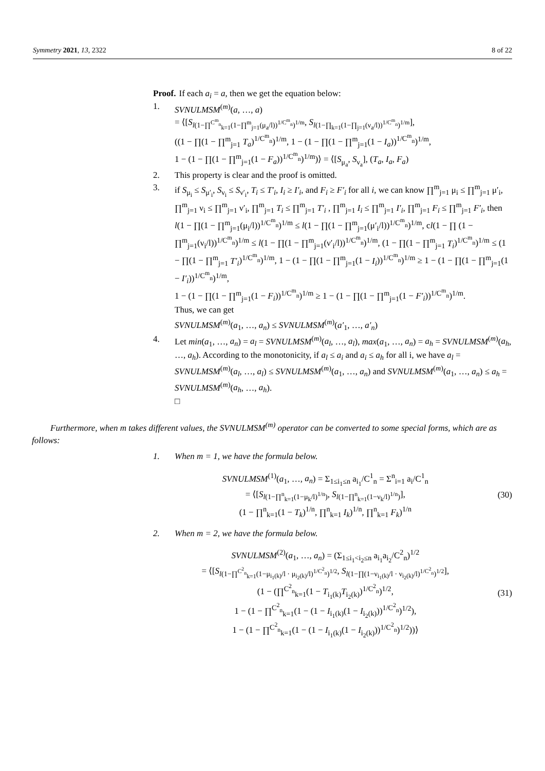Symmetry 2021, 13, 2322 8 of 22
Proof. 1.
If each a<sub>i</sub> = a, then we get the equation below:
SVNULMSM<sup>(m)</sup>(a, …, a)
= ⟨[S<sub>l(1−∏<sup>C<sup>m</sup><sub>n</sub></sup><sub>k=1</sub>(1−∏<sup>m</sup><sub>j=1</sub>(μ<sub>a</sub>/l))<sup>1/C<sup>m</sup><sub>n</sub></sup>)<sup>1/m</sup></sub>, S<sub>l(1−∏<sub>k=1</sub>(1−∏<sub>j=1</sub>(ν<sub>a</sub>/l))<sup>1/C<sup>m</sup><sub>n</sub></sup>)<sup>1/m</sup></sub>],
((1 − ∏(1 − ∏<sup>m</sup><sub>j=1</sub> T<sub>a</sub>)<sup>1/C<sup>m</sup><sub>n</sub></sup>)<sup>1/m</sup>, 1 − (1 − ∏(1 − ∏<sup>m</sup><sub>j=1</sub>(1 − I<sub>a</sub>))<sup>1/C<sup>m</sup><sub>n</sub></sup>)<sup>1/m</sup>,
1 − (1 − ∏(1 − ∏<sup>m</sup><sub>j=1</sub>(1 − F<sub>a</sub>))<sup>1/C<sup>m</sup><sub>n</sub></sup>)<sup>1/m</sup>)⟩ = ⟨[S<sub>μ<sub>a</sub></sub>, S<sub>ν<sub>a</sub></sub>], (T<sub>a</sub>, I<sub>a</sub>, F<sub>a</sub>)
2. This property is clear and the proof is omitted.
3. if S<sub>μ<sub>i</sub></sub> ≤ S<sub>μ′<sub>i</sub></sub>, S<sub>ν<sub>i</sub></sub> ≤ S<sub>ν′<sub>i</sub></sub>, T<sub>i</sub> ≤ T′<sub>i</sub>, I<sub>i</sub> ≥ I′<sub>i</sub>, and F<sub>i</sub> ≥ F′<sub>i</sub> for all i, we can know ∏<sup>m</sup><sub>j=1</sub> μ<sub>i</sub> ≤ ∏<sup>m</sup><sub>j=1</sub> μ′<sub>i</sub>, ∏<sup>m</sup><sub>j=1</sub> ν<sub>i</sub> ≤ ∏<sup>m</sup><sub>j=1</sub> ν′<sub>i</sub>, ∏<sup>m</sup><sub>j=1</sub> T<sub>i</sub> ≤ ∏<sup>m</sup><sub>j=1</sub> T′<sub>i</sub> , ∏<sup>m</sup><sub>j=1</sub> I<sub>i</sub> ≤ ∏<sup>m</sup><sub>j=1</sub> I′<sub>i</sub>, ∏<sup>m</sup><sub>j=1</sub> F<sub>i</sub> ≤ ∏<sup>m</sup><sub>j=1</sub> F′<sub>i</sub>, then l(1 − ∏(1 − ∏<sup>m</sup><sub>j=1</sub>(μ<sub>i</sub>/l))<sup>1/C<sup>m</sup><sub>n</sub></sup>)<sup>1/m</sup> ≤ l(1 − ∏(1 − ∏<sup>m</sup><sub>j=1</sub>(μ′<sub>i</sub>/l))<sup>1/C<sup>m</sup><sub>n</sub></sup>)<sup>1/m</sup>, cl(1 − ∏ (1 − ∏<sup>m</sup><sub>j=1</sub>(ν<sub>i</sub>/l))<sup>1/C<sup>m</sup><sub>n</sub></sup>)<sup>1/m</sup> ≤ l(1 − ∏(1 − ∏<sup>m</sup><sub>j=1</sub>(ν′<sub>i</sub>/l))<sup>1/C<sup>m</sup><sub>n</sub></sup>)<sup>1/m</sup>, (1 − ∏(1 − ∏<sup>m</sup><sub>j=1</sub> T<sub>i</sub>)<sup>1/C<sup>m</sup><sub>n</sub></sup>)<sup>1/m</sup> ≤ (1 − ∏(1 − ∏<sup>m</sup><sub>j=1</sub> T′<sub>i</sub>)<sup>1/C<sup>m</sup><sub>n</sub></sup>)<sup>1/m</sup>, 1 − (1 − ∏(1 − ∏<sup>m</sup><sub>j=1</sub>(1 − I<sub>i</sub>))<sup>1/C<sup>m</sup><sub>n</sub></sup>)<sup>1/m</sup> ≥ 1 − (1 − ∏(1 − ∏<sup>m</sup><sub>j=1</sub>(1 − I′<sub>i</sub>))<sup>1/C<sup>m</sup><sub>n</sub></sup>)<sup>1/m</sup>,
1 − (1 − ∏(1 − ∏<sup>m</sup><sub>j=1</sub>(1 − F<sub>i</sub>))<sup>1/C<sup>m</sup><sub>n</sub></sup>)<sup>1/m</sup> ≥ 1 − (1 − ∏(1 − ∏<sup>m</sup><sub>j=1</sub>(1 − F′<sub>i</sub>))<sup>1/C<sup>m</sup><sub>n</sub></sup>)<sup>1/m</sup>.
Thus, we can get
SVNULMSM<sup>(m)</sup>(a<sub>1</sub>, …, a<sub>n</sub>) ≤ SVNULMSM<sup>(m)</sup>(a′<sub>1</sub>, …, a′<sub>n</sub>)
4. Let min(a<sub>1</sub>, …, a<sub>n</sub>) = a<sub>l</sub> = SVNULMSM<sup>(m)</sup>(a<sub>l</sub>, …, a<sub>l</sub>), max(a<sub>1</sub>, …, a<sub>n</sub>) = a<sub>h</sub> = SVNULMSM<sup>(m)</sup>(a<sub>h</sub>, …, a<sub>h</sub>). According to the monotonicity, if a<sub>l</sub> ≤ a<sub>i</sub> and a<sub>i</sub> ≤ a<sub>h</sub> for all i, we have a<sub>l</sub> = SVNULMSM<sup>(m)</sup>(a<sub>l</sub>, …, a<sub>l</sub>) ≤ SVNULMSM<sup>(m)</sup>(a<sub>1</sub>, …, a<sub>n</sub>) and SVNULMSM<sup>(m)</sup>(a<sub>1</sub>, …, a<sub>n</sub>) ≤ a<sub>h</sub> = SVNULMSM<sup>(m)</sup>(a<sub>h</sub>, …, a<sub>h</sub>).
□
Furthermore, when m takes different values, the SVNULMSM<sup>(m)</sup> operator can be converted to some special forms, which are as follows:
1. When m = 1, we have the formula below.
SVNULMSM<sup>(1)</sup>(a<sub>1</sub>, …, a<sub>n</sub>) = Σ<sub>1≤i<sub>1</sub>≤n</sub> a<sub>i<sub>1</sub></sub>/C<sup>1</sup><sub>n</sub> = Σ<sup>n</sup><sub>i=1</sub> a<sub>i</sub>/C<sup>1</sup><sub>n</sub>
= ⟨[S<sub>l(1−∏<sup>n</sup><sub>k=1</sub>(1−μ<sub>k</sub>/l)<sup>1/n</sup>)</sub>, S<sub>l(1−∏<sup>n</sup><sub>k=1</sub>(1−ν<sub>k</sub>/l)<sup>1/n</sup>)</sub>],
(1 − ∏<sup>n</sup><sub>k=1</sub>(1 − T<sub>k</sub>)<sup>1/n</sup>, ∏<sup>n</sup><sub>k=1</sub> I<sub>k</sub>)<sup>1/n</sup>, ∏<sup>n</sup><sub>k=1</sub> F<sub>k</sub>)<sup>1/n</sup>
(30)
2. When m = 2, we have the formula below.
SVNULMSM<sup>(2)</sup>(a<sub>1</sub>, …, a<sub>n</sub>) = (Σ<sub>1≤i<sub>1</sub><i<sub>2</sub>≤n</sub> a<sub>i<sub>1</sub></sub>a<sub>i<sub>2</sub></sub>/C<sup>2</sup><sub>n</sub>)<sup>1/2</sup>
= ⟨[S<sub>l(1−∏<sup>C<sup>2</sup><sub>n</sub></sup><sub>k=1</sub>(1−μ<sub>i<sub>1</sub>(k)</sub>/l · μ<sub>i<sub>2</sub>(k)</sub>/l)<sup>1/C<sup>2</sup><sub>n</sub></sup>)<sup>1/2</sup></sub>, S<sub>l(1−∏(1−ν<sub>i<sub>1</sub>(k)</sub>/l · ν<sub>i<sub>2</sub>(k)</sub>/l)<sup>1/C<sup>2</sup><sub>n</sub></sup>)<sup>1/2</sup></sub>],
(1 − (∏<sup>C<sup>2</sup><sub>n</sub></sup><sub>k=1</sub>(1 − T<sub>i<sub>1</sub>(k)</sub>T<sub>i<sub>2</sub>(k)</sub>)<sup>1/C<sup>2</sup><sub>n</sub></sup>)<sup>1/2</sup>,
1 − (1 − ∏<sup>C<sup>2</sup><sub>n</sub></sup><sub>k=1</sub>(1 − (1 − I<sub>i<sub>1</sub>(k)</sub>(1 − I<sub>i<sub>2</sub>(k)</sub>))<sup>1/C<sup>2</sup><sub>n</sub></sup>)<sup>1/2</sup>),
1 − (1 − ∏<sup>C<sup>2</sup><sub>n</sub></sup><sub>k=1</sub>(1 − (1 − I<sub>i<sub>1</sub>(k)</sub>(1 − I<sub>i<sub>2</sub>(k)</sub>))<sup>1/C<sup>2</sup><sub>n</sub></sup>)<sup>1/2</sup>))⟩
(31)